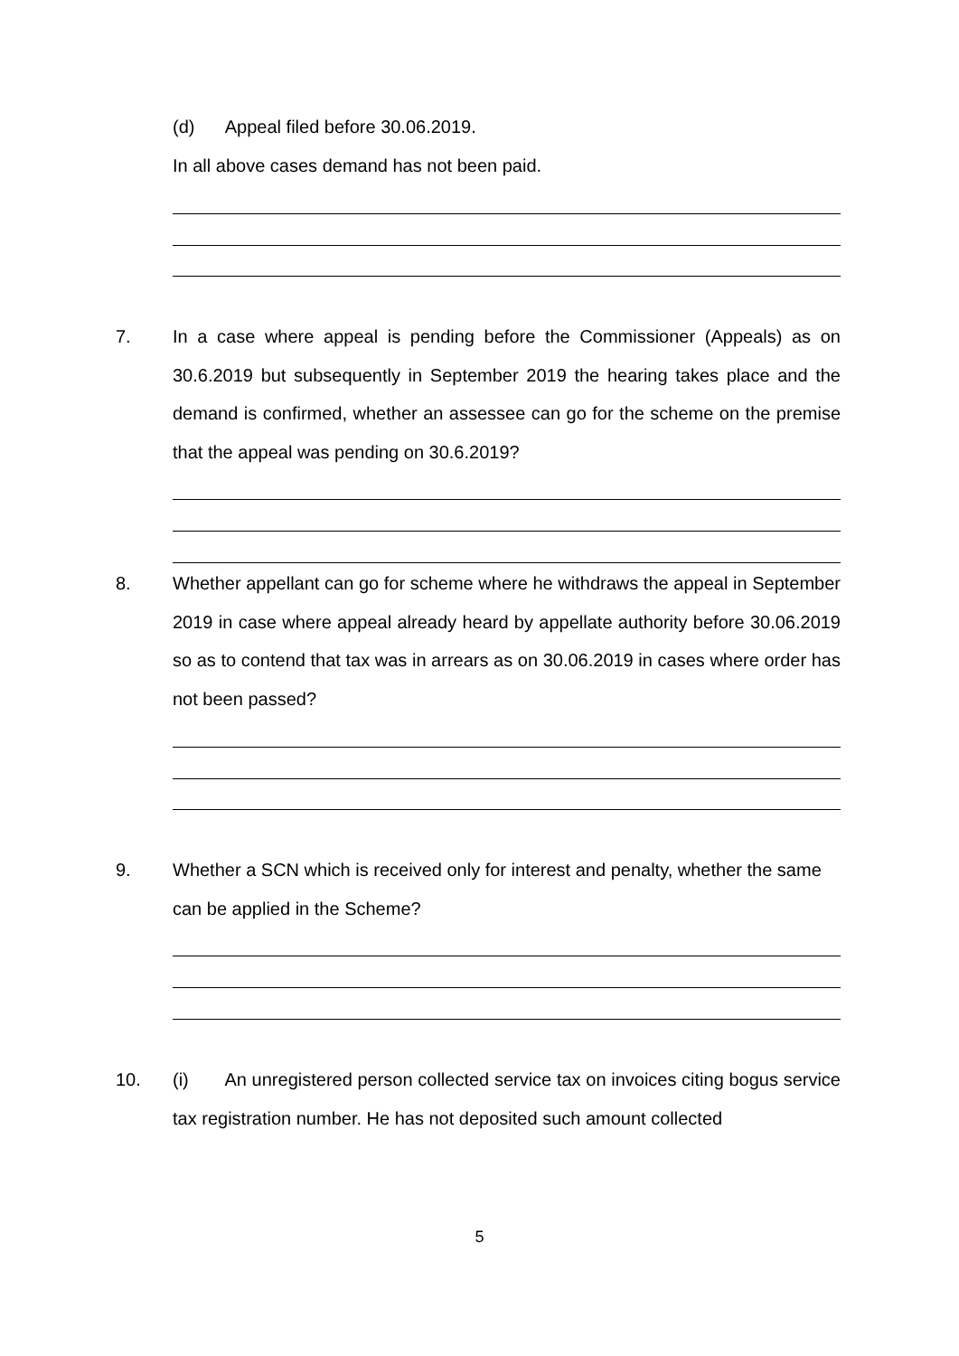(d) Appeal filed before 30.06.2019.
In all above cases demand has not been paid.
7.
In a case where appeal is pending before the Commissioner (Appeals) as on 30.6.2019 but subsequently in September 2019 the hearing takes place and the demand is confirmed, whether an assessee can go for the scheme on the premise that the appeal was pending on 30.6.2019?
8.
Whether appellant can go for scheme where he withdraws the appeal in September 2019 in case where appeal already heard by appellate authority before 30.06.2019 so as to contend that tax was in arrears as on 30.06.2019 in cases where order has not been passed?
9.
Whether a SCN which is received only for interest and penalty, whether the same can be applied in the Scheme?
10.
(i) An unregistered person collected service tax on invoices citing bogus service tax registration number. He has not deposited such amount collected
5